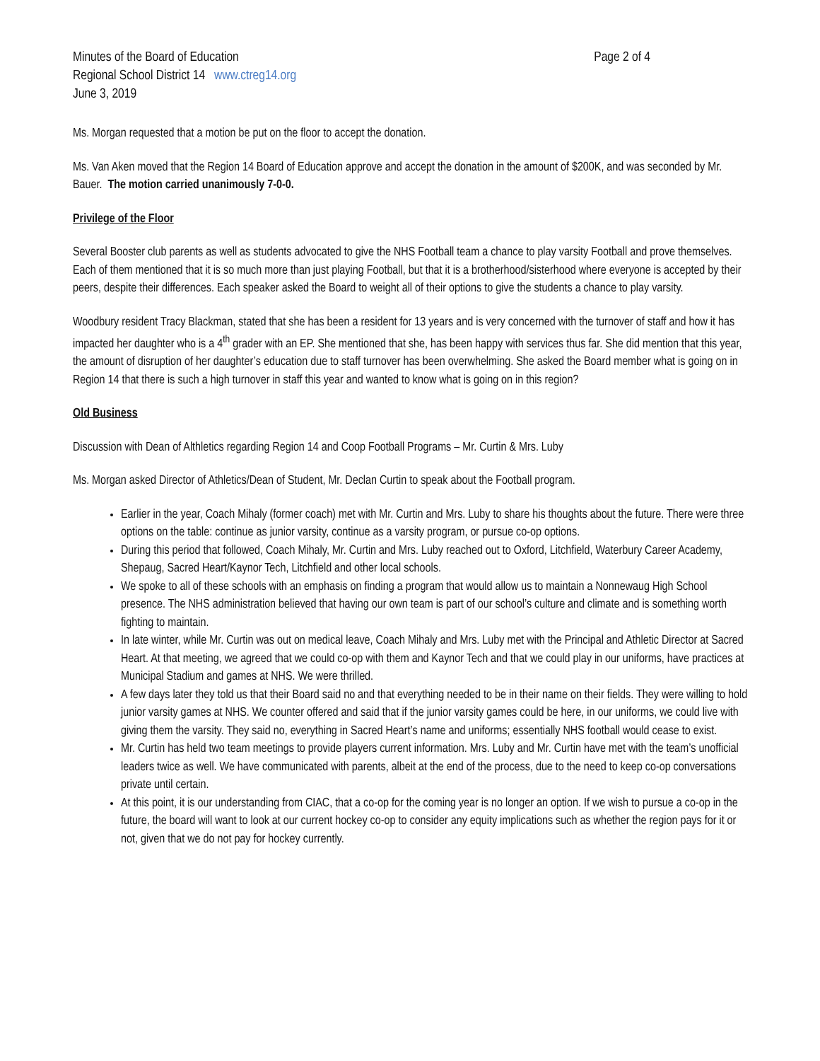Minutes of the Board of Education Page 2 of 4
Regional School District 14 www.ctreg14.org
June 3, 2019
Ms. Morgan requested that a motion be put on the floor to accept the donation.
Ms. Van Aken moved that the Region 14 Board of Education approve and accept the donation in the amount of $200K, and was seconded by Mr. Bauer. The motion carried unanimously 7-0-0.
Privilege of the Floor
Several Booster club parents as well as students advocated to give the NHS Football team a chance to play varsity Football and prove themselves. Each of them mentioned that it is so much more than just playing Football, but that it is a brotherhood/sisterhood where everyone is accepted by their peers, despite their differences. Each speaker asked the Board to weight all of their options to give the students a chance to play varsity.
Woodbury resident Tracy Blackman, stated that she has been a resident for 13 years and is very concerned with the turnover of staff and how it has impacted her daughter who is a 4<sup>th</sup> grader with an EP. She mentioned that she, has been happy with services thus far. She did mention that this year, the amount of disruption of her daughter’s education due to staff turnover has been overwhelming. She asked the Board member what is going on in Region 14 that there is such a high turnover in staff this year and wanted to know what is going on in this region?
Old Business
Discussion with Dean of Althletics regarding Region 14 and Coop Football Programs – Mr. Curtin & Mrs. Luby
Ms. Morgan asked Director of Athletics/Dean of Student, Mr. Declan Curtin to speak about the Football program.
Earlier in the year, Coach Mihaly (former coach) met with Mr. Curtin and Mrs. Luby to share his thoughts about the future. There were three options on the table: continue as junior varsity, continue as a varsity program, or pursue co-op options.
During this period that followed, Coach Mihaly, Mr. Curtin and Mrs. Luby reached out to Oxford, Litchfield, Waterbury Career Academy, Shepaug, Sacred Heart/Kaynor Tech, Litchfield and other local schools.
We spoke to all of these schools with an emphasis on finding a program that would allow us to maintain a Nonnewaug High School presence. The NHS administration believed that having our own team is part of our school’s culture and climate and is something worth fighting to maintain.
In late winter, while Mr. Curtin was out on medical leave, Coach Mihaly and Mrs. Luby met with the Principal and Athletic Director at Sacred Heart. At that meeting, we agreed that we could co-op with them and Kaynor Tech and that we could play in our uniforms, have practices at Municipal Stadium and games at NHS. We were thrilled.
A few days later they told us that their Board said no and that everything needed to be in their name on their fields. They were willing to hold junior varsity games at NHS. We counter offered and said that if the junior varsity games could be here, in our uniforms, we could live with giving them the varsity. They said no, everything in Sacred Heart’s name and uniforms; essentially NHS football would cease to exist.
Mr. Curtin has held two team meetings to provide players current information. Mrs. Luby and Mr. Curtin have met with the team’s unofficial leaders twice as well. We have communicated with parents, albeit at the end of the process, due to the need to keep co-op conversations private until certain.
At this point, it is our understanding from CIAC, that a co-op for the coming year is no longer an option. If we wish to pursue a co-op in the future, the board will want to look at our current hockey co-op to consider any equity implications such as whether the region pays for it or not, given that we do not pay for hockey currently.